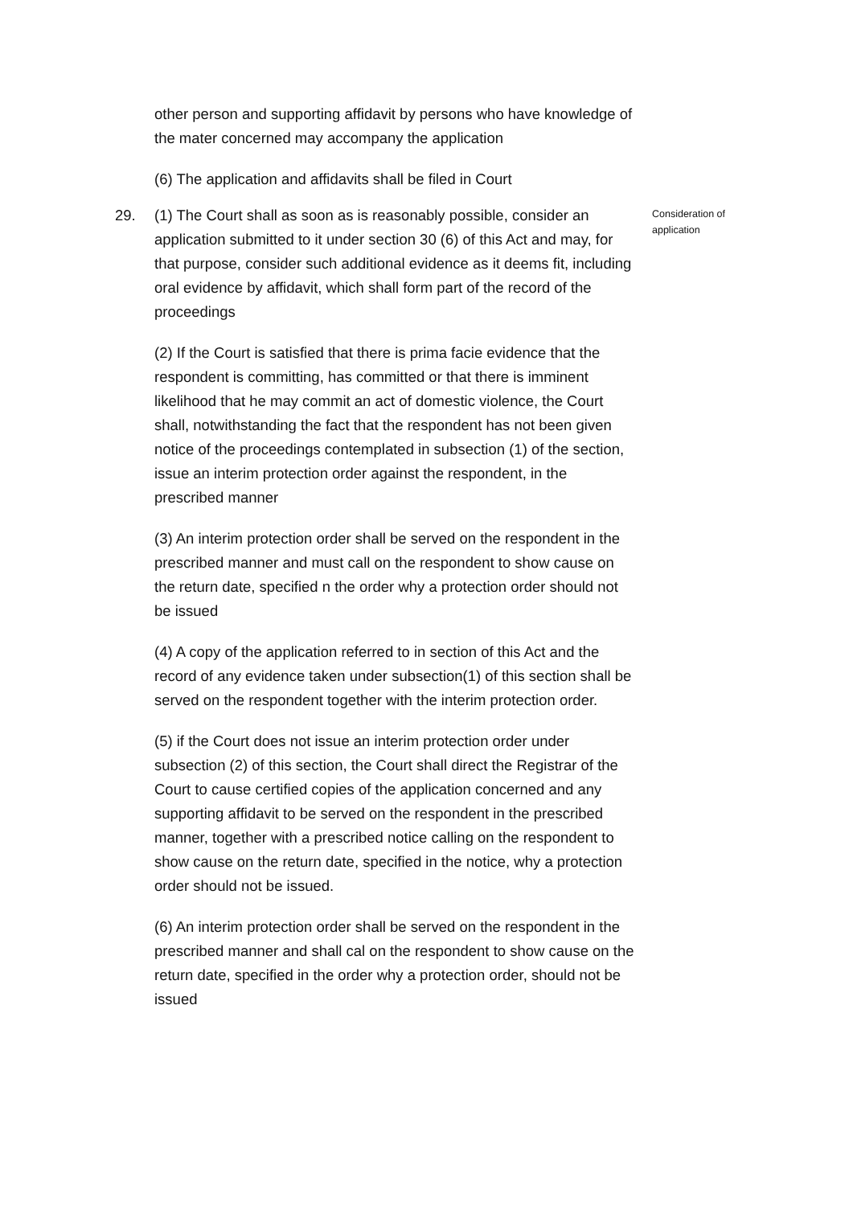other person and supporting affidavit by persons who have knowledge of the mater concerned may accompany the application
(6) The application and affidavits shall be filed in Court
29.
Consideration of application
(1) The Court shall as soon as is reasonably possible, consider an application submitted to it under section 30 (6) of this Act and may, for that purpose, consider such additional evidence as it deems fit, including oral evidence by affidavit, which shall form part of the record of the proceedings
(2) If the Court is satisfied that there is prima facie evidence that the respondent is committing, has committed or that there is imminent likelihood that he may commit an act of domestic violence, the Court shall, notwithstanding the fact that the respondent has not been given notice of the proceedings contemplated in subsection (1) of the section, issue an interim protection order against the respondent, in the prescribed manner
(3) An interim protection order shall be served on the respondent in the prescribed manner and must call on the respondent to show cause on the return date, specified n the order why a protection order should not be issued
(4) A copy of the application referred to in section of this Act and the record of any evidence taken under subsection(1) of this section shall be served on the respondent together with the interim protection order.
(5) if the Court does not issue an interim protection order under subsection (2) of this section, the Court shall direct the Registrar of the Court to cause certified copies of the application concerned and any supporting affidavit to be served on the respondent in the prescribed manner, together with a prescribed notice calling on the respondent to show cause on the return date, specified in the notice, why a protection order should not be issued.
(6) An interim protection order shall be served on the respondent in the prescribed manner and shall cal on the respondent to show cause on the return date, specified in the order why a protection order, should not be issued